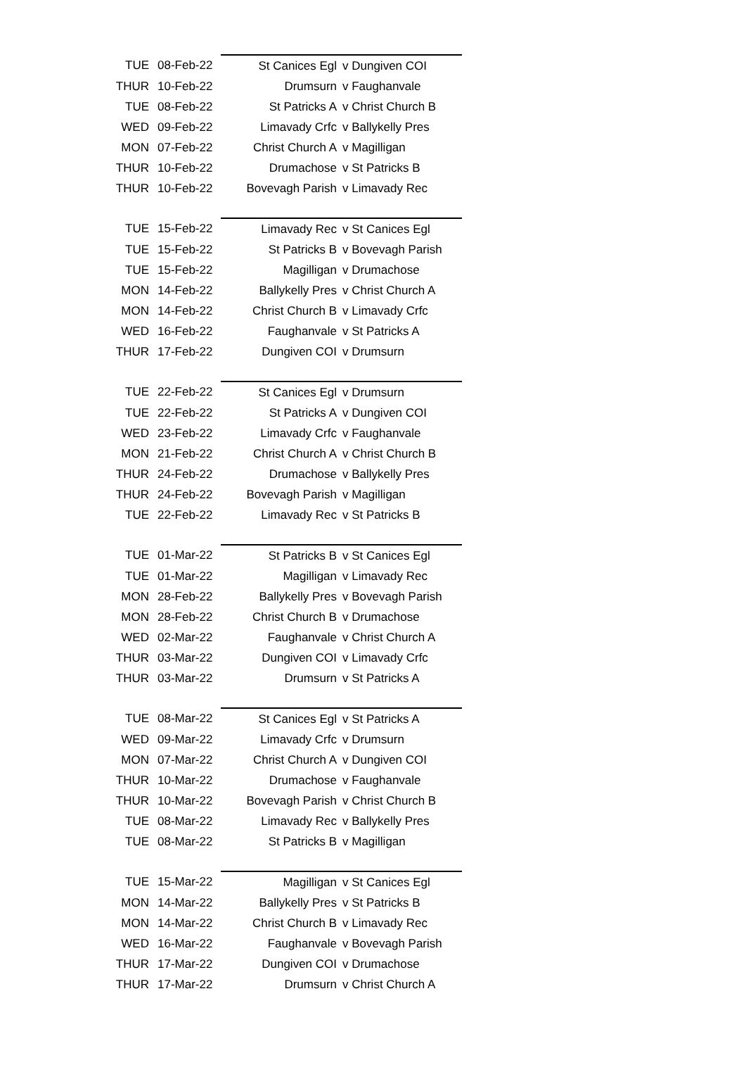| TUE | 08-Feb-22 | St Canices Egl | v Dungiven COI |
| THUR | 10-Feb-22 | Drumsurn | v Faughanvale |
| TUE | 08-Feb-22 | St Patricks A | v Christ Church B |
| WED | 09-Feb-22 | Limavady Crfc | v Ballykelly Pres |
| MON | 07-Feb-22 | Christ Church A | v Magilligan |
| THUR | 10-Feb-22 | Drumachose | v St Patricks B |
| THUR | 10-Feb-22 | Bovevagh Parish | v Limavady Rec |
| TUE | 15-Feb-22 | Limavady Rec | v St Canices Egl |
| TUE | 15-Feb-22 | St Patricks B | v Bovevagh Parish |
| TUE | 15-Feb-22 | Magilligan | v Drumachose |
| MON | 14-Feb-22 | Ballykelly Pres | v Christ Church A |
| MON | 14-Feb-22 | Christ Church B | v Limavady Crfc |
| WED | 16-Feb-22 | Faughanvale | v St Patricks A |
| THUR | 17-Feb-22 | Dungiven COI | v Drumsurn |
| TUE | 22-Feb-22 | St Canices Egl | v Drumsurn |
| TUE | 22-Feb-22 | St Patricks A | v Dungiven COI |
| WED | 23-Feb-22 | Limavady Crfc | v Faughanvale |
| MON | 21-Feb-22 | Christ Church A | v Christ Church B |
| THUR | 24-Feb-22 | Drumachose | v Ballykelly Pres |
| THUR | 24-Feb-22 | Bovevagh Parish | v Magilligan |
| TUE | 22-Feb-22 | Limavady Rec | v St Patricks B |
| TUE | 01-Mar-22 | St Patricks B | v St Canices Egl |
| TUE | 01-Mar-22 | Magilligan | v Limavady Rec |
| MON | 28-Feb-22 | Ballykelly Pres | v Bovevagh Parish |
| MON | 28-Feb-22 | Christ Church B | v Drumachose |
| WED | 02-Mar-22 | Faughanvale | v Christ Church A |
| THUR | 03-Mar-22 | Dungiven COI | v Limavady Crfc |
| THUR | 03-Mar-22 | Drumsurn | v St Patricks A |
| TUE | 08-Mar-22 | St Canices Egl | v St Patricks A |
| WED | 09-Mar-22 | Limavady Crfc | v Drumsurn |
| MON | 07-Mar-22 | Christ Church A | v Dungiven COI |
| THUR | 10-Mar-22 | Drumachose | v Faughanvale |
| THUR | 10-Mar-22 | Bovevagh Parish | v Christ Church B |
| TUE | 08-Mar-22 | Limavady Rec | v Ballykelly Pres |
| TUE | 08-Mar-22 | St Patricks B | v Magilligan |
| TUE | 15-Mar-22 | Magilligan | v St Canices Egl |
| MON | 14-Mar-22 | Ballykelly Pres | v St Patricks B |
| MON | 14-Mar-22 | Christ Church B | v Limavady Rec |
| WED | 16-Mar-22 | Faughanvale | v Bovevagh Parish |
| THUR | 17-Mar-22 | Dungiven COI | v Drumachose |
| THUR | 17-Mar-22 | Drumsurn | v Christ Church A |